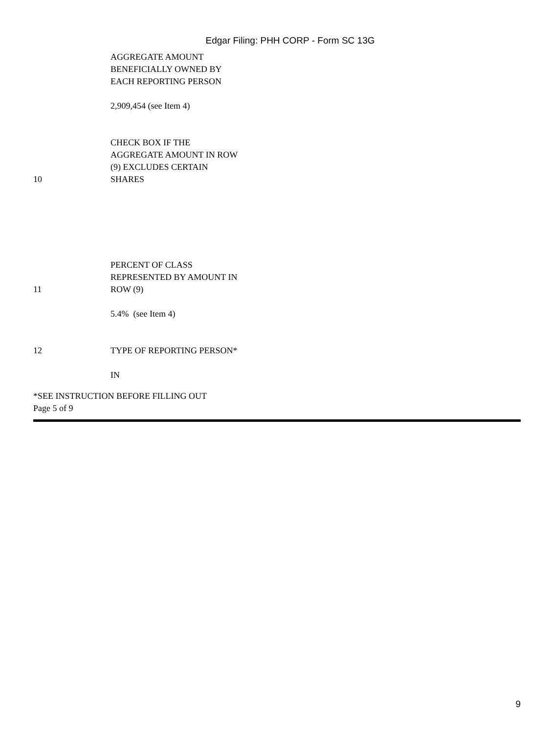Edgar Filing: PHH CORP - Form SC 13G
| | AGGREGATE AMOUNT BENEFICIALLY OWNED BY EACH REPORTING PERSON |
| | 2,909,454 (see Item 4) |
| 10 | CHECK BOX IF THE AGGREGATE AMOUNT IN ROW (9) EXCLUDES CERTAIN SHARES |
| 11 | PERCENT OF CLASS REPRESENTED BY AMOUNT IN ROW (9) |
| | 5.4% (see Item 4) |
| 12 | TYPE OF REPORTING PERSON* IN |
*SEE INSTRUCTION BEFORE FILLING OUT
Page 5 of 9
9